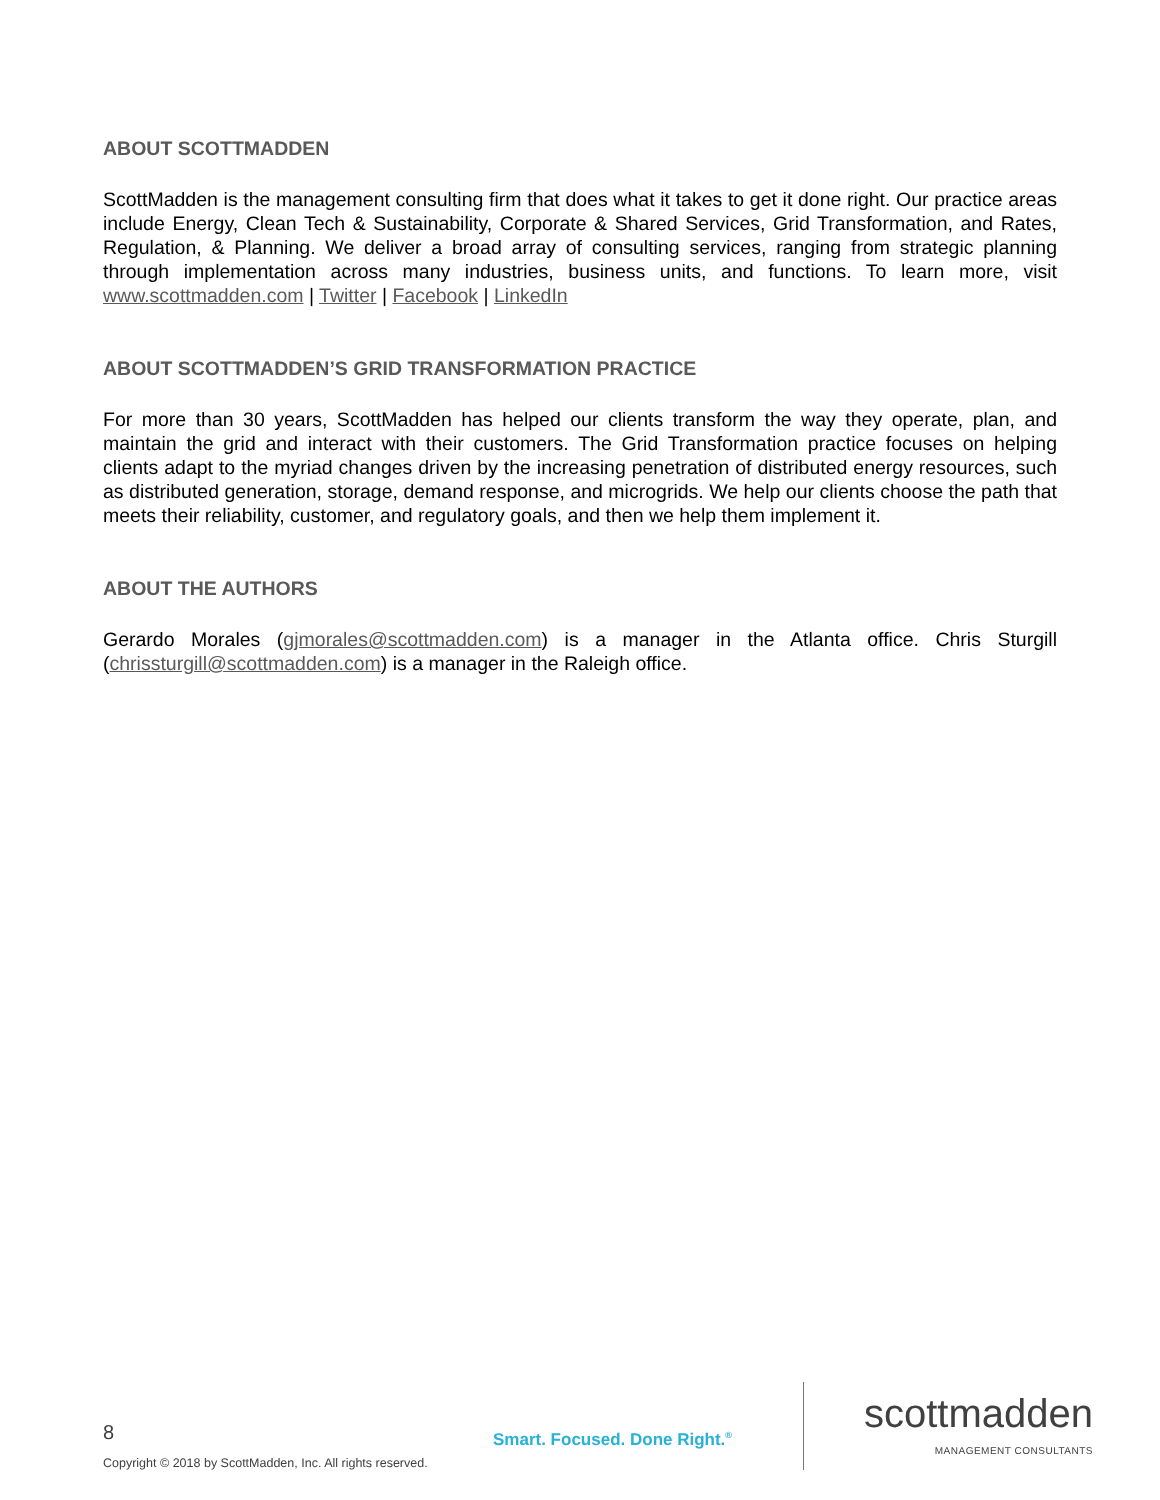ABOUT SCOTTMADDEN
ScottMadden is the management consulting firm that does what it takes to get it done right. Our practice areas include Energy, Clean Tech & Sustainability, Corporate & Shared Services, Grid Transformation, and Rates, Regulation, & Planning. We deliver a broad array of consulting services, ranging from strategic planning through implementation across many industries, business units, and functions. To learn more, visit www.scottmadden.com | Twitter | Facebook | LinkedIn
ABOUT SCOTTMADDEN’S GRID TRANSFORMATION PRACTICE
For more than 30 years, ScottMadden has helped our clients transform the way they operate, plan, and maintain the grid and interact with their customers. The Grid Transformation practice focuses on helping clients adapt to the myriad changes driven by the increasing penetration of distributed energy resources, such as distributed generation, storage, demand response, and microgrids. We help our clients choose the path that meets their reliability, customer, and regulatory goals, and then we help them implement it.
ABOUT THE AUTHORS
Gerardo Morales (gjmorales@scottmadden.com) is a manager in the Atlanta office. Chris Sturgill (chrissturgill@scottmadden.com) is a manager in the Raleigh office.
8
Copyright © 2018 by ScottMadden, Inc. All rights reserved.
Smart. Focused. Done Right.<sup>®</sup>
scottmadden
MANAGEMENT CONSULTANTS